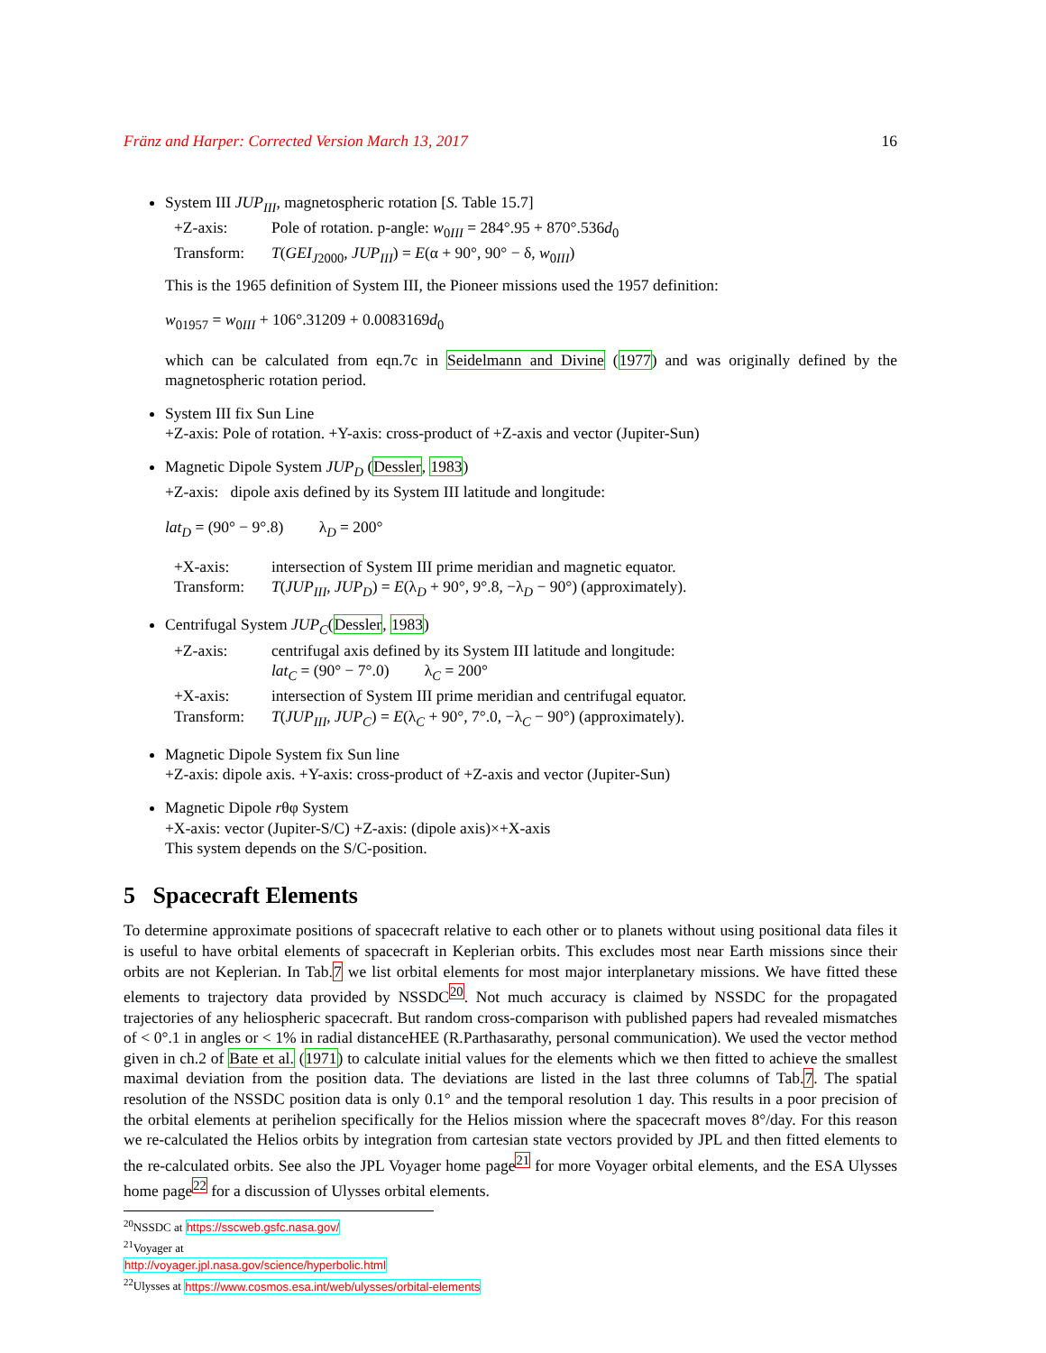Fränz and Harper: Corrected Version March 13, 2017 16
System III JUP<sub>III</sub>, magnetospheric rotation [S. Table 15.7]
+Z-axis: Pole of rotation. p-angle: w<sub>0III</sub> = 284°.95 + 870°.536d<sub>0</sub>
Transform: T(GEI<sub>J</sub><sub>2000</sub>, JUP<sub>III</sub>) = E(α + 90°, 90° − δ, w<sub>0III</sub>)
This is the 1965 definition of System III, the Pioneer missions used the 1957 definition:
w<sub>01957</sub> = w<sub>0III</sub> + 106°.31209 + 0.0083169d<sub>0</sub>
which can be calculated from eqn.7c in Seidelmann and Divine (1977) and was originally defined by the magnetospheric rotation period.
System III fix Sun Line
+Z-axis: Pole of rotation. +Y-axis: cross-product of +Z-axis and vector (Jupiter-Sun)
Magnetic Dipole System JUP<sub>D</sub> (Dessler, 1983)
+Z-axis: dipole axis defined by its System III latitude and longitude:
lat<sub>D</sub> = (90° − 9°.8) λ<sub>D</sub> = 200°
+X-axis: intersection of System III prime meridian and magnetic equator.
Transform: T(JUP<sub>III</sub>, JUP<sub>D</sub>) = E(λ<sub>D</sub> + 90°, 9°.8, −λ<sub>D</sub> − 90°) (approximately).
Centrifugal System JUP<sub>C</sub>(Dessler, 1983)
+Z-axis: centrifugal axis defined by its System III latitude and longitude:
lat<sub>C</sub> = (90° − 7°.0) λ<sub>C</sub> = 200°
+X-axis: intersection of System III prime meridian and centrifugal equator.
Transform: T(JUP<sub>III</sub>, JUP<sub>C</sub>) = E(λ<sub>C</sub> + 90°, 7°.0, −λ<sub>C</sub> − 90°) (approximately).
Magnetic Dipole System fix Sun line
+Z-axis: dipole axis. +Y-axis: cross-product of +Z-axis and vector (Jupiter-Sun)
Magnetic Dipole rθφ System
+X-axis: vector (Jupiter-S/C) +Z-axis: (dipole axis)×+X-axis
This system depends on the S/C-position.
5 Spacecraft Elements
To determine approximate positions of spacecraft relative to each other or to planets without using positional data files it is useful to have orbital elements of spacecraft in Keplerian orbits. This excludes most near Earth missions since their orbits are not Keplerian. In Tab.7 we list orbital elements for most major interplanetary missions. We have fitted these elements to trajectory data provided by NSSDC<sup>20</sup>. Not much accuracy is claimed by NSSDC for the propagated trajectories of any heliospheric spacecraft. But random cross-comparison with published papers had revealed mismatches of < 0°.1 in angles or < 1% in radial distanceHEE (R.Parthasarathy, personal communication). We used the vector method given in ch.2 of Bate et al. (1971) to calculate initial values for the elements which we then fitted to achieve the smallest maximal deviation from the position data. The deviations are listed in the last three columns of Tab.7. The spatial resolution of the NSSDC position data is only 0.1° and the temporal resolution 1 day. This results in a poor precision of the orbital elements at perihelion specifically for the Helios mission where the spacecraft moves 8°/day. For this reason we re-calculated the Helios orbits by integration from cartesian state vectors provided by JPL and then fitted elements to the re-calculated orbits. See also the JPL Voyager home page<sup>21</sup> for more Voyager orbital elements, and the ESA Ulysses home page<sup>22</sup> for a discussion of Ulysses orbital elements.
<sup>20</sup>NSSDC at https://sscweb.gsfc.nasa.gov/
<sup>21</sup> Voyager at http://voyager.jpl.nasa.gov/science/hyperbolic.html
<sup>22</sup> Ulysses at https://www.cosmos.esa.int/web/ulysses/orbital-elements